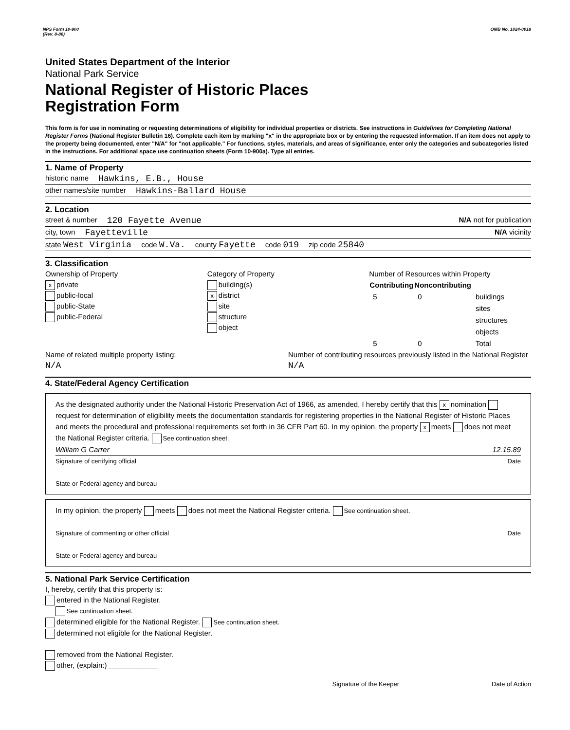NPS Form 10-900
(Rev. 8-86) OMB No. 1024-0018
United States Department of the Interior
National Park Service
National Register of Historic Places
Registration Form
This form is for use in nominating or requesting determinations of eligibility for individual properties or districts. See instructions in Guidelines for Completing National Register Forms (National Register Bulletin 16). Complete each item by marking "x" in the appropriate box or by entering the requested information. If an item does not apply to the property being documented, enter "N/A" for "not applicable." For functions, styles, materials, and areas of significance, enter only the categories and subcategories listed in the instructions. For additional space use continuation sheets (Form 10-900a). Type all entries.
1. Name of Property
historic name Hawkins, E.B., House
other names/site number Hawkins-Ballard House
2. Location
street & number 120 Fayette Avenue N/A not for publication
city, town Fayetteville N/A vicinity
state West Virginia code W.Va. county Fayette code 019 zip code 25840
3. Classification
Ownership of Property
xprivate
public-local
public-State
public-Federal
Category of Property
building(s)
xdistrict
site
structure
object
Number of Resources within Property
| Contributing | Noncontributing | |
| --- | --- | --- |
| 5 | 0 | buildings |
| | | sites |
| | | structures |
| | | objects |
| 5 | 0 | Total |
Name of related multiple property listing:
N/A
Number of contributing resources previously listed in the National Register N/A
4. State/Federal Agency Certification
As the designated authority under the National Historic Preservation Act of 1966, as amended, I hereby certify that this x nomination request for determination of eligibility meets the documentation standards for registering properties in the National Register of Historic Places and meets the procedural and professional requirements set forth in 36 CFR Part 60. In my opinion, the property x meets does not meet the National Register criteria. See continuation sheet.
William G Carrer 12.15.89
Signature of certifying official Date
State or Federal agency and bureau
In my opinion, the property meets does not meet the National Register criteria. See continuation sheet.
Signature of commenting or other official Date
State or Federal agency and bureau
5. National Park Service Certification
I, hereby, certify that this property is:
entered in the National Register.
See continuation sheet.
determined eligible for the National Register. See continuation sheet.
determined not eligible for the National Register.
removed from the National Register.
other, (explain:) ____________
Signature of the Keeper Date of Action